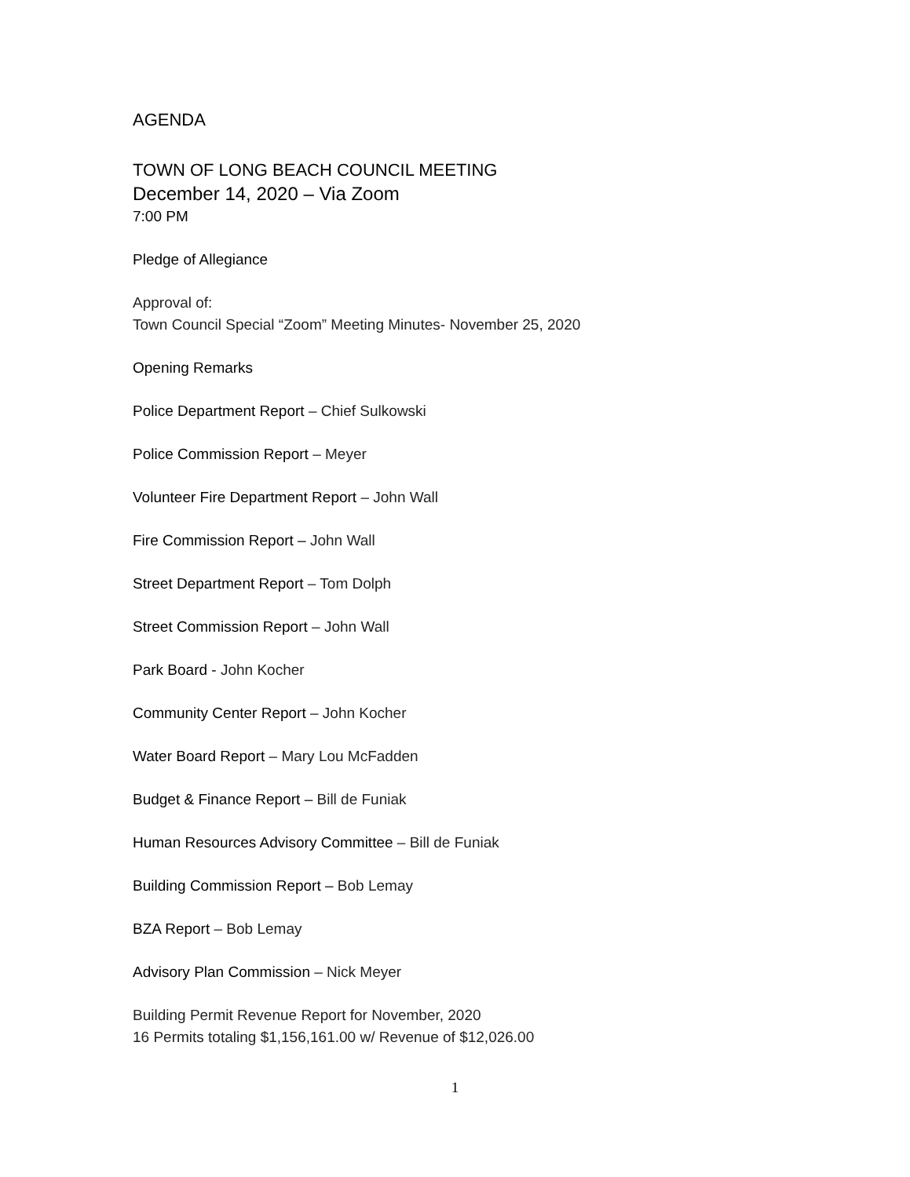AGENDA
TOWN OF LONG BEACH COUNCIL MEETING
December 14, 2020 – Via Zoom
7:00 PM
Pledge of Allegiance
Approval of:
Town Council Special “Zoom” Meeting Minutes- November 25, 2020
Opening Remarks
Police Department Report – Chief Sulkowski
Police Commission Report – Meyer
Volunteer Fire Department Report – John Wall
Fire Commission Report – John Wall
Street Department Report – Tom Dolph
Street Commission Report – John Wall
Park Board - John Kocher
Community Center Report – John Kocher
Water Board Report – Mary Lou McFadden
Budget & Finance Report – Bill de Funiak
Human Resources Advisory Committee – Bill de Funiak
Building Commission Report – Bob Lemay
BZA Report – Bob Lemay
Advisory Plan Commission – Nick Meyer
Building Permit Revenue Report for November, 2020
16 Permits totaling $1,156,161.00 w/ Revenue of $12,026.00
1